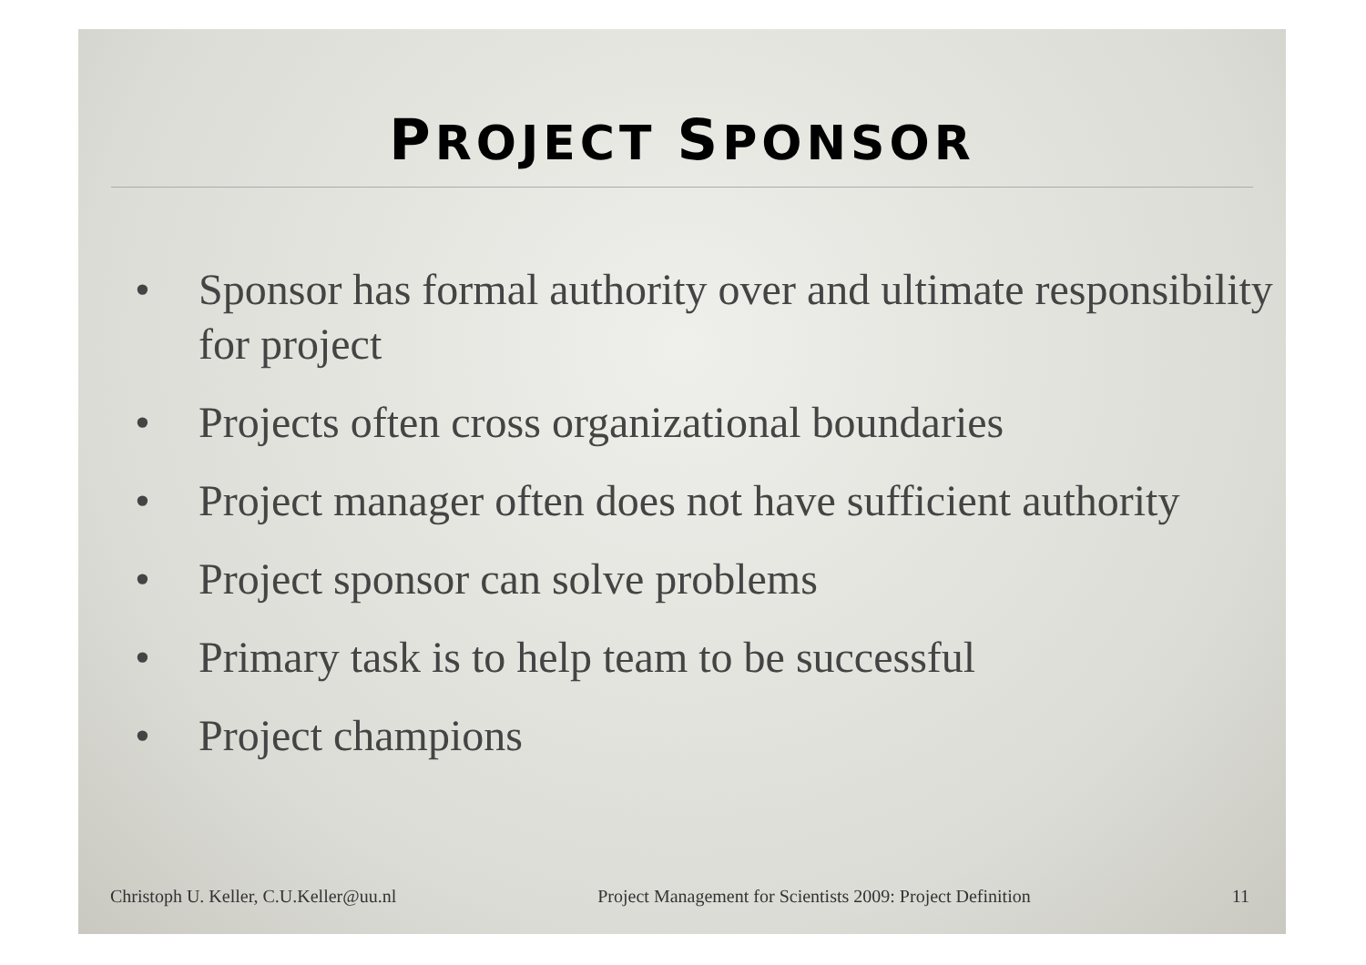PROJECT SPONSOR
• Sponsor has formal authority over and ultimate responsibility for project
• Projects often cross organizational boundaries
• Project manager often does not have sufficient authority
• Project sponsor can solve problems
• Primary task is to help team to be successful
• Project champions
Christoph U. Keller, C.U.Keller@uu.nl
Project Management for Scientists 2009: Project Definition
11